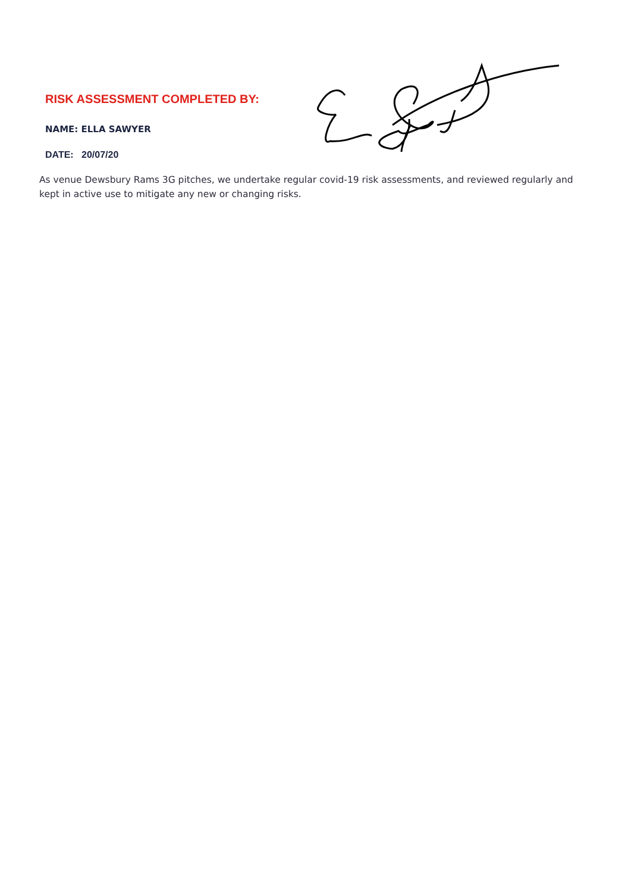RISK ASSESSMENT COMPLETED BY:
NAME: ELLA SAWYER
DATE: 20/07/20
As venue Dewsbury Rams 3G pitches, we undertake regular covid-19 risk assessments, and reviewed regularly and kept in active use to mitigate any new or changing risks.